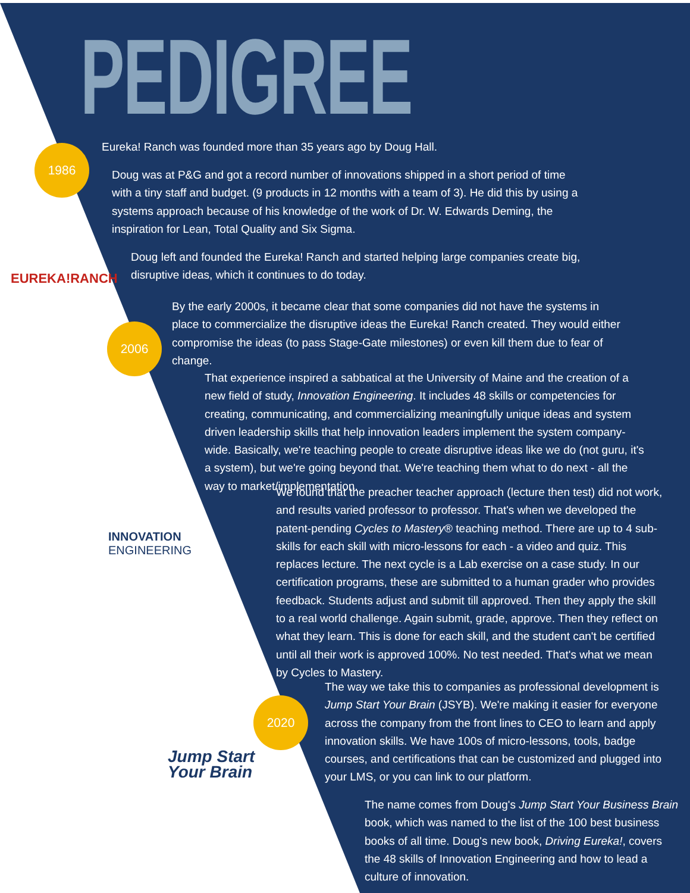PEDIGREE
1986
2006
2020
EUREKA!RANCH
INNOVATION
ENGINEERING
Jump Start
Your Brain
Eureka! Ranch was founded more than 35 years ago by Doug Hall.
Doug was at P&G and got a record number of innovations shipped in a short period of time with a tiny staff and budget. (9 products in 12 months with a team of 3). He did this by using a systems approach because of his knowledge of the work of Dr. W. Edwards Deming, the inspiration for Lean, Total Quality and Six Sigma.
Doug left and founded the Eureka! Ranch and started helping large companies create big, disruptive ideas, which it continues to do today.
By the early 2000s, it became clear that some companies did not have the systems in place to commercialize the disruptive ideas the Eureka! Ranch created. They would either compromise the ideas (to pass Stage-Gate milestones) or even kill them due to fear of change.
That experience inspired a sabbatical at the University of Maine and the creation of a new field of study, Innovation Engineering. It includes 48 skills or competencies for creating, communicating, and commercializing meaningfully unique ideas and system driven leadership skills that help innovation leaders implement the system company-wide. Basically, we're teaching people to create disruptive ideas like we do (not guru, it's a system), but we're going beyond that. We're teaching them what to do next - all the way to market/implementation.
We found that the preacher teacher approach (lecture then test) did not work, and results varied professor to professor. That's when we developed the patent-pending Cycles to Mastery® teaching method. There are up to 4 sub-skills for each skill with micro-lessons for each - a video and quiz. This replaces lecture. The next cycle is a Lab exercise on a case study. In our certification programs, these are submitted to a human grader who provides feedback. Students adjust and submit till approved. Then they apply the skill to a real world challenge. Again submit, grade, approve. Then they reflect on what they learn. This is done for each skill, and the student can't be certified until all their work is approved 100%. No test needed. That's what we mean by Cycles to Mastery.
The way we take this to companies as professional development is Jump Start Your Brain (JSYB). We're making it easier for everyone across the company from the front lines to CEO to learn and apply innovation skills. We have 100s of micro-lessons, tools, badge courses, and certifications that can be customized and plugged into your LMS, or you can link to our platform.
The name comes from Doug's Jump Start Your Business Brain book, which was named to the list of the 100 best business books of all time. Doug's new book, Driving Eureka!, covers the 48 skills of Innovation Engineering and how to lead a culture of innovation.